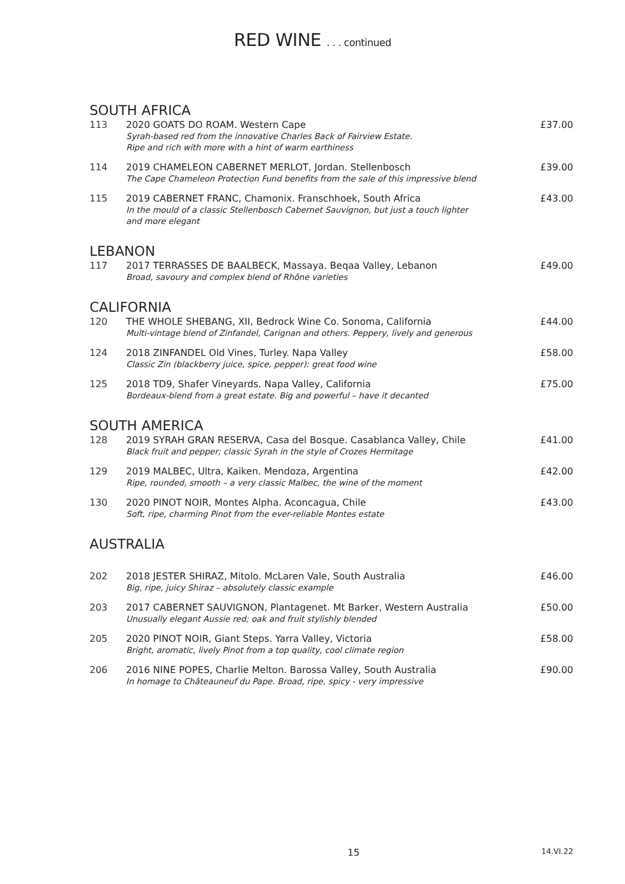RED WINE . . . continued
SOUTH AFRICA
| 113 | 2020 GOATS DO ROAM. Western Cape Syrah-based red from the innovative Charles Back of Fairview Estate. Ripe and rich with more with a hint of warm earthiness | £37.00 |
| 114 | 2019 CHAMELEON CABERNET MERLOT, Jordan. Stellenbosch The Cape Chameleon Protection Fund benefits from the sale of this impressive blend | £39.00 |
| 115 | 2019 CABERNET FRANC, Chamonix. Franschhoek, South Africa In the mould of a classic Stellenbosch Cabernet Sauvignon, but just a touch lighter and more elegant | £43.00 |
LEBANON
| 117 | 2017 TERRASSES DE BAALBECK, Massaya. Beqaa Valley, Lebanon Broad, savoury and complex blend of Rhône varieties | £49.00 |
CALIFORNIA
| 120 | THE WHOLE SHEBANG, XII, Bedrock Wine Co. Sonoma, California Multi-vintage blend of Zinfandel, Carignan and others. Peppery, lively and generous | £44.00 |
| 124 | 2018 ZINFANDEL Old Vines, Turley. Napa Valley Classic Zin (blackberry juice, spice, pepper): great food wine | £58.00 |
| 125 | 2018 TD9, Shafer Vineyards. Napa Valley, California Bordeaux-blend from a great estate. Big and powerful – have it decanted | £75.00 |
SOUTH AMERICA
| 128 | 2019 SYRAH GRAN RESERVA, Casa del Bosque. Casablanca Valley, Chile Black fruit and pepper; classic Syrah in the style of Crozes Hermitage | £41.00 |
| 129 | 2019 MALBEC, Ultra, Kaiken. Mendoza, Argentina Ripe, rounded, smooth – a very classic Malbec, the wine of the moment | £42.00 |
| 130 | 2020 PINOT NOIR, Montes Alpha. Aconcagua, Chile Soft, ripe, charming Pinot from the ever-reliable Montes estate | £43.00 |
AUSTRALIA
| 202 | 2018 JESTER SHIRAZ, Mitolo. McLaren Vale, South Australia Big, ripe, juicy Shiraz – absolutely classic example | £46.00 |
| 203 | 2017 CABERNET SAUVIGNON, Plantagenet. Mt Barker, Western Australia Unusually elegant Aussie red; oak and fruit stylishly blended | £50.00 |
| 205 | 2020 PINOT NOIR, Giant Steps. Yarra Valley, Victoria Bright, aromatic, lively Pinot from a top quality, cool climate region | £58.00 |
| 206 | 2016 NINE POPES, Charlie Melton. Barossa Valley, South Australia In homage to Châteauneuf du Pape. Broad, ripe, spicy - very impressive | £90.00 |
15 14.VI.22